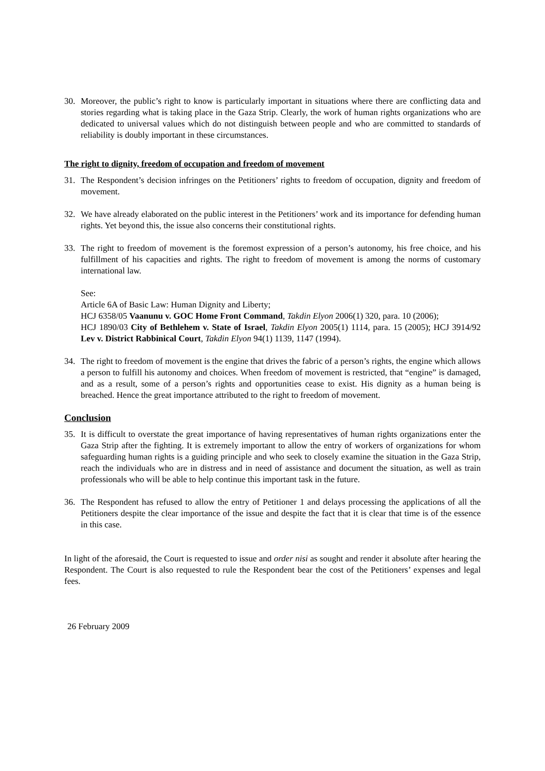30. Moreover, the public’s right to know is particularly important in situations where there are conflicting data and stories regarding what is taking place in the Gaza Strip. Clearly, the work of human rights organizations who are dedicated to universal values which do not distinguish between people and who are committed to standards of reliability is doubly important in these circumstances.
The right to dignity, freedom of occupation and freedom of movement
31. The Respondent’s decision infringes on the Petitioners’ rights to freedom of occupation, dignity and freedom of movement.
32. We have already elaborated on the public interest in the Petitioners’ work and its importance for defending human rights. Yet beyond this, the issue also concerns their constitutional rights.
33. The right to freedom of movement is the foremost expression of a person’s autonomy, his free choice, and his fulfillment of his capacities and rights. The right to freedom of movement is among the norms of customary international law.
See:
Article 6A of Basic Law: Human Dignity and Liberty;
HCJ 6358/05 Vaanunu v. GOC Home Front Command, Takdin Elyon 2006(1) 320, para. 10 (2006);
HCJ 1890/03 City of Bethlehem v. State of Israel, Takdin Elyon 2005(1) 1114, para. 15 (2005); HCJ 3914/92 Lev v. District Rabbinical Court, Takdin Elyon 94(1) 1139, 1147 (1994).
34. The right to freedom of movement is the engine that drives the fabric of a person’s rights, the engine which allows a person to fulfill his autonomy and choices. When freedom of movement is restricted, that “engine” is damaged, and as a result, some of a person’s rights and opportunities cease to exist. His dignity as a human being is breached. Hence the great importance attributed to the right to freedom of movement.
Conclusion
35. It is difficult to overstate the great importance of having representatives of human rights organizations enter the Gaza Strip after the fighting. It is extremely important to allow the entry of workers of organizations for whom safeguarding human rights is a guiding principle and who seek to closely examine the situation in the Gaza Strip, reach the individuals who are in distress and in need of assistance and document the situation, as well as train professionals who will be able to help continue this important task in the future.
36. The Respondent has refused to allow the entry of Petitioner 1 and delays processing the applications of all the Petitioners despite the clear importance of the issue and despite the fact that it is clear that time is of the essence in this case.
In light of the aforesaid, the Court is requested to issue and order nisi as sought and render it absolute after hearing the Respondent. The Court is also requested to rule the Respondent bear the cost of the Petitioners’ expenses and legal fees.
26 February 2009